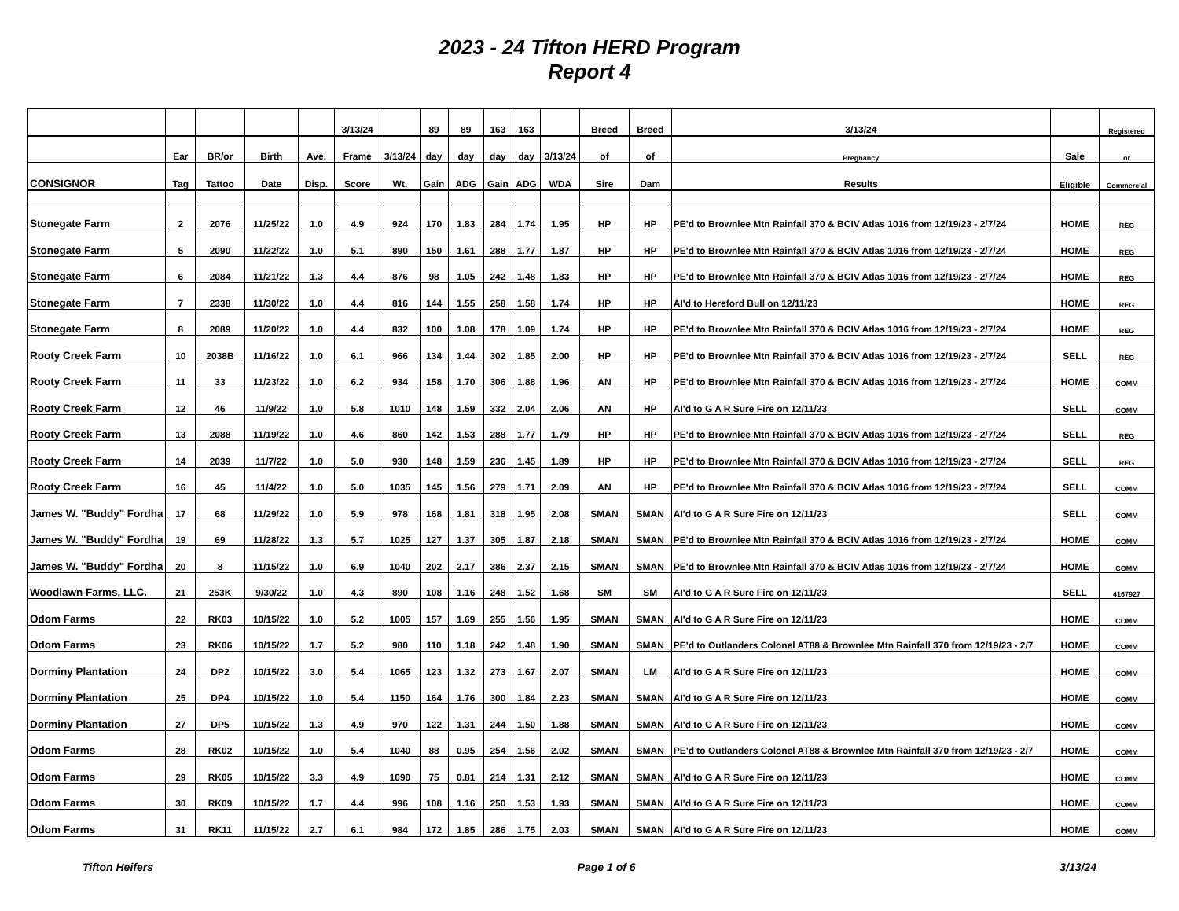2023 - 24 Tifton HERD Program
Report 4
| | | | | | 3/13/24 | | 89 | 89 | 163 | 163 | | Breed | Breed | 3/13/24 | | Registered |
| --- | --- | --- | --- | --- | --- | --- | --- | --- | --- | --- | --- | --- | --- | --- | --- | --- |
| | Ear | BR/or | Birth | Ave. | Frame | 3/13/24 | day | day | day | day | 3/13/24 | of | of | Pregnancy | Sale | or |
| CONSIGNOR | Tag | Tattoo | Date | Disp. | Score | Wt. | Gain | ADG | Gain | ADG | WDA | Sire | Dam | Results | Eligible | Commercial |
| Stonegate Farm | 2 | 2076 | 11/25/22 | 1.0 | 4.9 | 924 | 170 | 1.83 | 284 | 1.74 | 1.95 | HP | HP | PE'd to Brownlee Mtn Rainfall 370 & BCIV Atlas 1016 from 12/19/23 - 2/7/24 | HOME | REG |
| Stonegate Farm | 5 | 2090 | 11/22/22 | 1.0 | 5.1 | 890 | 150 | 1.61 | 288 | 1.77 | 1.87 | HP | HP | PE'd to Brownlee Mtn Rainfall 370 & BCIV Atlas 1016 from 12/19/23 - 2/7/24 | HOME | REG |
| Stonegate Farm | 6 | 2084 | 11/21/22 | 1.3 | 4.4 | 876 | 98 | 1.05 | 242 | 1.48 | 1.83 | HP | HP | PE'd to Brownlee Mtn Rainfall 370 & BCIV Atlas 1016 from 12/19/23 - 2/7/24 | HOME | REG |
| Stonegate Farm | 7 | 2338 | 11/30/22 | 1.0 | 4.4 | 816 | 144 | 1.55 | 258 | 1.58 | 1.74 | HP | HP | AI'd to Hereford Bull on 12/11/23 | HOME | REG |
| Stonegate Farm | 8 | 2089 | 11/20/22 | 1.0 | 4.4 | 832 | 100 | 1.08 | 178 | 1.09 | 1.74 | HP | HP | PE'd to Brownlee Mtn Rainfall 370 & BCIV Atlas 1016 from 12/19/23 - 2/7/24 | HOME | REG |
| Rooty Creek Farm | 10 | 2038B | 11/16/22 | 1.0 | 6.1 | 966 | 134 | 1.44 | 302 | 1.85 | 2.00 | HP | HP | PE'd to Brownlee Mtn Rainfall 370 & BCIV Atlas 1016 from 12/19/23 - 2/7/24 | SELL | REG |
| Rooty Creek Farm | 11 | 33 | 11/23/22 | 1.0 | 6.2 | 934 | 158 | 1.70 | 306 | 1.88 | 1.96 | AN | HP | PE'd to Brownlee Mtn Rainfall 370 & BCIV Atlas 1016 from 12/19/23 - 2/7/24 | HOME | COMM |
| Rooty Creek Farm | 12 | 46 | 11/9/22 | 1.0 | 5.8 | 1010 | 148 | 1.59 | 332 | 2.04 | 2.06 | AN | HP | AI'd to G A R Sure Fire on 12/11/23 | SELL | COMM |
| Rooty Creek Farm | 13 | 2088 | 11/19/22 | 1.0 | 4.6 | 860 | 142 | 1.53 | 288 | 1.77 | 1.79 | HP | HP | PE'd to Brownlee Mtn Rainfall 370 & BCIV Atlas 1016 from 12/19/23 - 2/7/24 | SELL | REG |
| Rooty Creek Farm | 14 | 2039 | 11/7/22 | 1.0 | 5.0 | 930 | 148 | 1.59 | 236 | 1.45 | 1.89 | HP | HP | PE'd to Brownlee Mtn Rainfall 370 & BCIV Atlas 1016 from 12/19/23 - 2/7/24 | SELL | REG |
| Rooty Creek Farm | 16 | 45 | 11/4/22 | 1.0 | 5.0 | 1035 | 145 | 1.56 | 279 | 1.71 | 2.09 | AN | HP | PE'd to Brownlee Mtn Rainfall 370 & BCIV Atlas 1016 from 12/19/23 - 2/7/24 | SELL | COMM |
| James W. "Buddy" Fordha | 17 | 68 | 11/29/22 | 1.0 | 5.9 | 978 | 168 | 1.81 | 318 | 1.95 | 2.08 | SMAN | SMAN | AI'd to G A R Sure Fire on 12/11/23 | SELL | COMM |
| James W. "Buddy" Fordha | 19 | 69 | 11/28/22 | 1.3 | 5.7 | 1025 | 127 | 1.37 | 305 | 1.87 | 2.18 | SMAN | SMAN | PE'd to Brownlee Mtn Rainfall 370 & BCIV Atlas 1016 from 12/19/23 - 2/7/24 | HOME | COMM |
| James W. "Buddy" Fordha | 20 | 8 | 11/15/22 | 1.0 | 6.9 | 1040 | 202 | 2.17 | 386 | 2.37 | 2.15 | SMAN | SMAN | PE'd to Brownlee Mtn Rainfall 370 & BCIV Atlas 1016 from 12/19/23 - 2/7/24 | HOME | COMM |
| Woodlawn Farms, LLC. | 21 | 253K | 9/30/22 | 1.0 | 4.3 | 890 | 108 | 1.16 | 248 | 1.52 | 1.68 | SM | SM | AI'd to G A R Sure Fire on 12/11/23 | SELL | 4167927 |
| Odom Farms | 22 | RK03 | 10/15/22 | 1.0 | 5.2 | 1005 | 157 | 1.69 | 255 | 1.56 | 1.95 | SMAN | SMAN | AI'd to G A R Sure Fire on 12/11/23 | HOME | COMM |
| Odom Farms | 23 | RK06 | 10/15/22 | 1.7 | 5.2 | 980 | 110 | 1.18 | 242 | 1.48 | 1.90 | SMAN | SMAN | PE'd to Outlanders Colonel AT88 & Brownlee Mtn Rainfall 370 from 12/19/23 - 2/7 | HOME | COMM |
| Dorminy Plantation | 24 | DP2 | 10/15/22 | 3.0 | 5.4 | 1065 | 123 | 1.32 | 273 | 1.67 | 2.07 | SMAN | LM | AI'd to G A R Sure Fire on 12/11/23 | HOME | COMM |
| Dorminy Plantation | 25 | DP4 | 10/15/22 | 1.0 | 5.4 | 1150 | 164 | 1.76 | 300 | 1.84 | 2.23 | SMAN | SMAN | AI'd to G A R Sure Fire on 12/11/23 | HOME | COMM |
| Dorminy Plantation | 27 | DP5 | 10/15/22 | 1.3 | 4.9 | 970 | 122 | 1.31 | 244 | 1.50 | 1.88 | SMAN | SMAN | AI'd to G A R Sure Fire on 12/11/23 | HOME | COMM |
| Odom Farms | 28 | RK02 | 10/15/22 | 1.0 | 5.4 | 1040 | 88 | 0.95 | 254 | 1.56 | 2.02 | SMAN | SMAN | PE'd to Outlanders Colonel AT88 & Brownlee Mtn Rainfall 370 from 12/19/23 - 2/7 | HOME | COMM |
| Odom Farms | 29 | RK05 | 10/15/22 | 3.3 | 4.9 | 1090 | 75 | 0.81 | 214 | 1.31 | 2.12 | SMAN | SMAN | AI'd to G A R Sure Fire on 12/11/23 | HOME | COMM |
| Odom Farms | 30 | RK09 | 10/15/22 | 1.7 | 4.4 | 996 | 108 | 1.16 | 250 | 1.53 | 1.93 | SMAN | SMAN | AI'd to G A R Sure Fire on 12/11/23 | HOME | COMM |
| Odom Farms | 31 | RK11 | 11/15/22 | 2.7 | 6.1 | 984 | 172 | 1.85 | 286 | 1.75 | 2.03 | SMAN | SMAN | AI'd to G A R Sure Fire on 12/11/23 | HOME | COMM |
Tifton Heifers Page 1 of 6 3/13/24